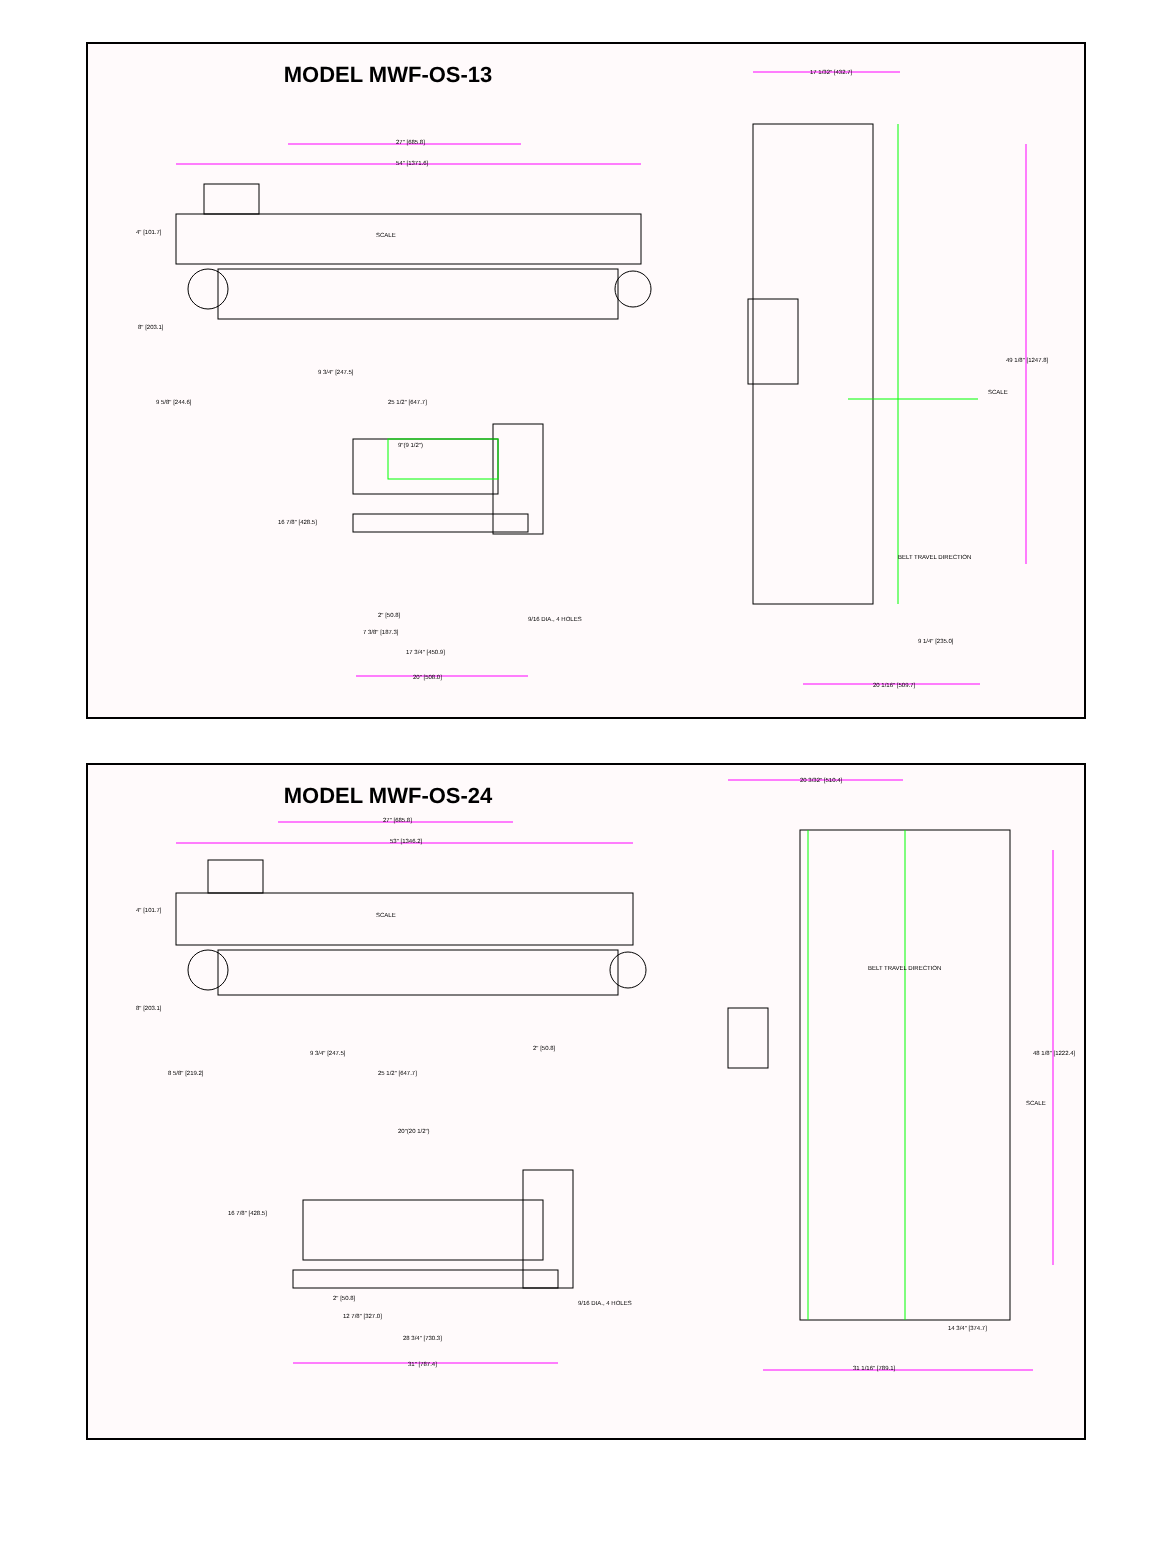MODEL MWF-OS-13
27" [685.8]
54" [1371.6]
4" [101.7] SCALE
8" [203.1]
9 3/4" [247.5]
9 5/8" [244.6] 25 1/2" [647.7]
9"(9 1/2")
16 7/8" [428.5]
2" [50.8]
9/16 DIA., 4 HOLES
7 3/8" [187.3]
17 3/4" [450.9]
20" [508.0]
17 1/32" [432.7]
49 1/8" [1247.8]
SCALE
BELT TRAVEL DIRECTION
9 1/4" [235.0]
20 1/16" [509.7]
MODEL MWF-OS-24
27" [685.8]
53" [1346.2]
4" [101.7]
SCALE
8" [203.1]
9 3/4" [247.5]
2" [50.8]
8 5/8" [219.2] 25 1/2" [647.7]
20"(20 1/2")
16 7/8" [428.5]
2" [50.8]
9/16 DIA., 4 HOLES
12 7/8" [327.0]
28 3/4" [730.3]
31" [787.4]
20 3/32" [510.4]
BELT TRAVEL DIRECTION
48 1/8" [1222.4]
SCALE
14 3/4" [374.7]
31 1/16" [789.1]